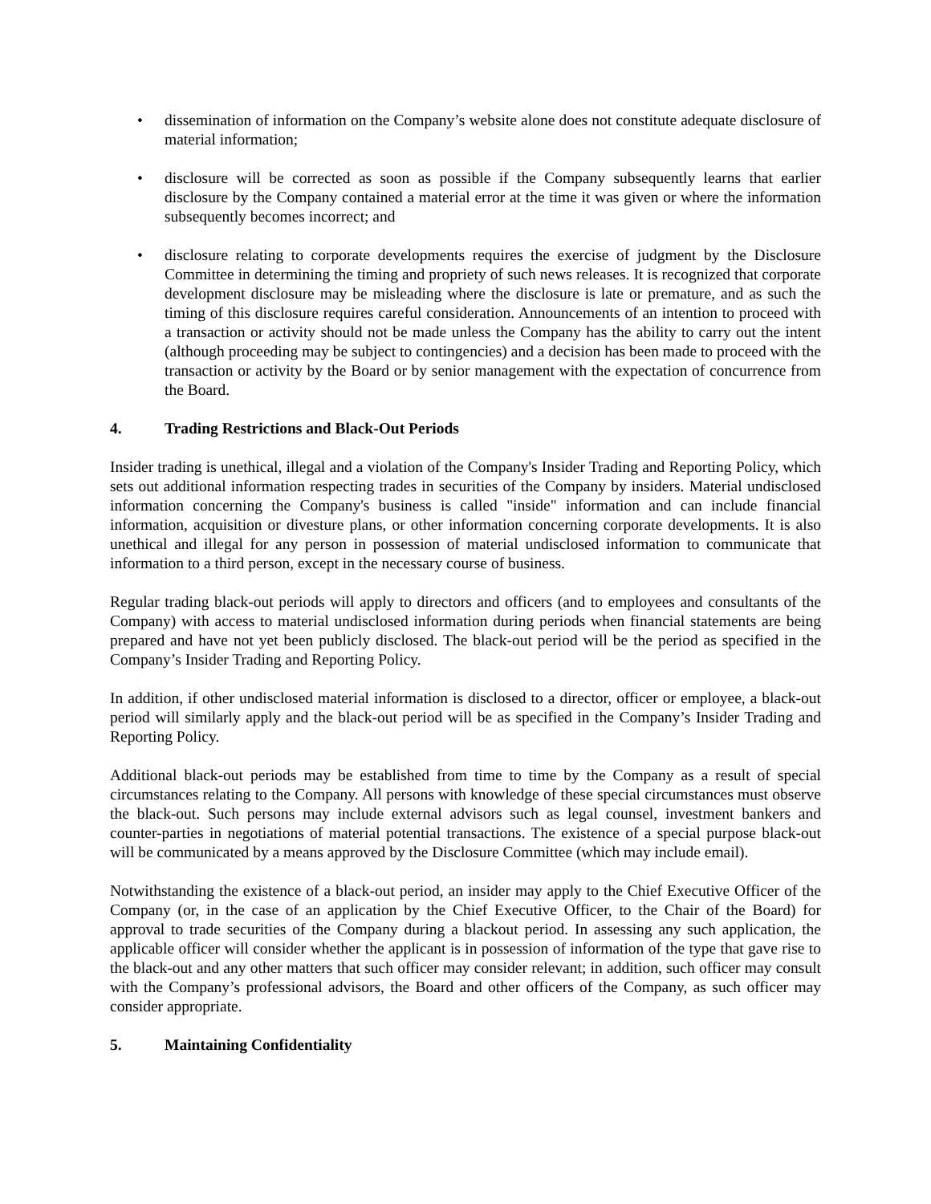• dissemination of information on the Company’s website alone does not constitute adequate disclosure of material information;
• disclosure will be corrected as soon as possible if the Company subsequently learns that earlier disclosure by the Company contained a material error at the time it was given or where the information subsequently becomes incorrect; and
• disclosure relating to corporate developments requires the exercise of judgment by the Disclosure Committee in determining the timing and propriety of such news releases. It is recognized that corporate development disclosure may be misleading where the disclosure is late or premature, and as such the timing of this disclosure requires careful consideration. Announcements of an intention to proceed with a transaction or activity should not be made unless the Company has the ability to carry out the intent (although proceeding may be subject to contingencies) and a decision has been made to proceed with the transaction or activity by the Board or by senior management with the expectation of concurrence from the Board.
4. Trading Restrictions and Black-Out Periods
Insider trading is unethical, illegal and a violation of the Company's Insider Trading and Reporting Policy, which sets out additional information respecting trades in securities of the Company by insiders. Material undisclosed information concerning the Company's business is called "inside" information and can include financial information, acquisition or divesture plans, or other information concerning corporate developments. It is also unethical and illegal for any person in possession of material undisclosed information to communicate that information to a third person, except in the necessary course of business.
Regular trading black-out periods will apply to directors and officers (and to employees and consultants of the Company) with access to material undisclosed information during periods when financial statements are being prepared and have not yet been publicly disclosed. The black-out period will be the period as specified in the Company’s Insider Trading and Reporting Policy.
In addition, if other undisclosed material information is disclosed to a director, officer or employee, a black-out period will similarly apply and the black-out period will be as specified in the Company’s Insider Trading and Reporting Policy.
Additional black-out periods may be established from time to time by the Company as a result of special circumstances relating to the Company. All persons with knowledge of these special circumstances must observe the black-out. Such persons may include external advisors such as legal counsel, investment bankers and counter-parties in negotiations of material potential transactions. The existence of a special purpose black-out will be communicated by a means approved by the Disclosure Committee (which may include email).
Notwithstanding the existence of a black-out period, an insider may apply to the Chief Executive Officer of the Company (or, in the case of an application by the Chief Executive Officer, to the Chair of the Board) for approval to trade securities of the Company during a blackout period. In assessing any such application, the applicable officer will consider whether the applicant is in possession of information of the type that gave rise to the black-out and any other matters that such officer may consider relevant; in addition, such officer may consult with the Company’s professional advisors, the Board and other officers of the Company, as such officer may consider appropriate.
5. Maintaining Confidentiality